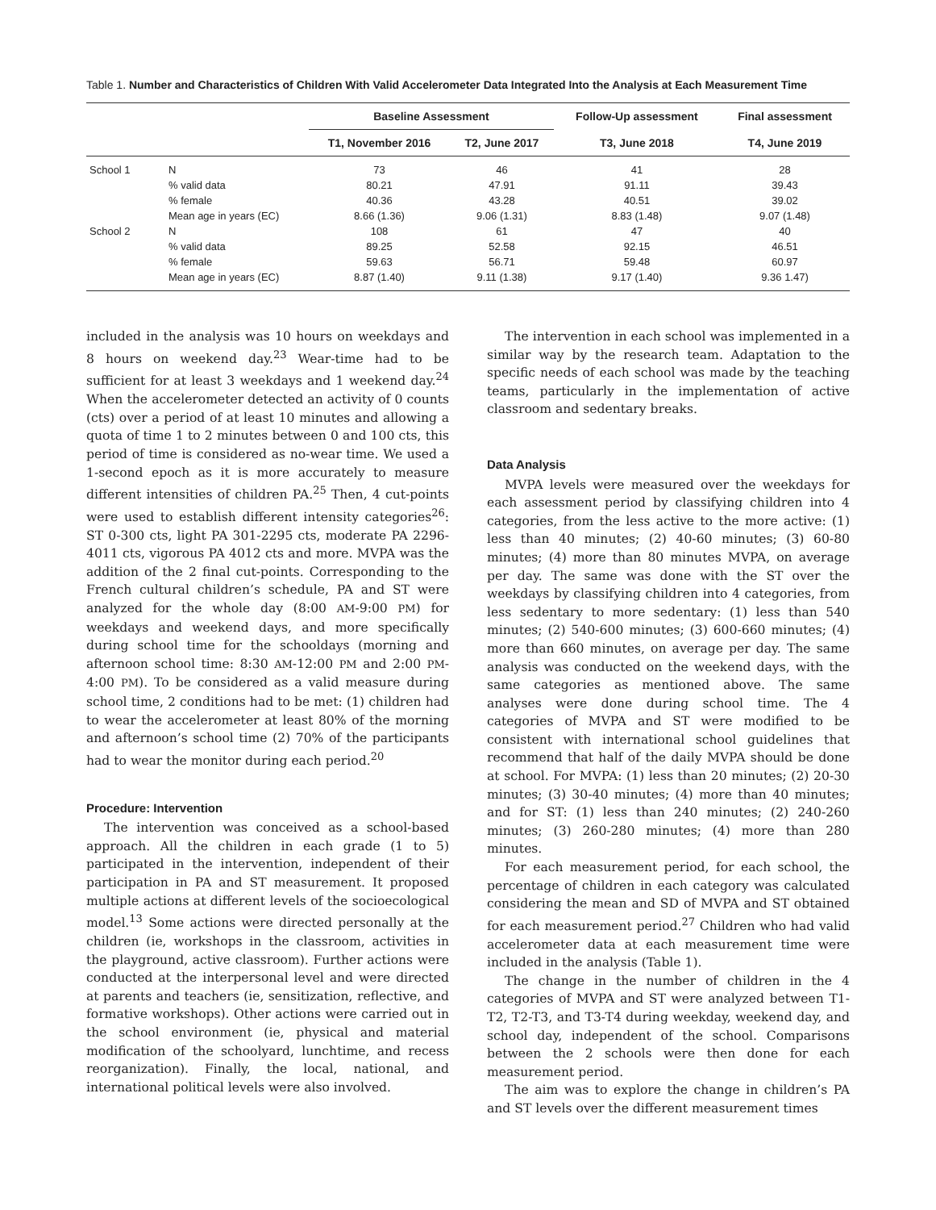Table 1. Number and Characteristics of Children With Valid Accelerometer Data Integrated Into the Analysis at Each Measurement Time
| | | Baseline Assessment | | Follow-Up assessment | Final assessment |
| --- | --- | --- | --- | --- | --- |
| | | T1, November 2016 | T2, June 2017 | T3, June 2018 | T4, June 2019 |
| School 1 | N | 73 | 46 | 41 | 28 |
| | % valid data | 80.21 | 47.91 | 91.11 | 39.43 |
| | % female | 40.36 | 43.28 | 40.51 | 39.02 |
| | Mean age in years (EC) | 8.66 (1.36) | 9.06 (1.31) | 8.83 (1.48) | 9.07 (1.48) |
| School 2 | N | 108 | 61 | 47 | 40 |
| | % valid data | 89.25 | 52.58 | 92.15 | 46.51 |
| | % female | 59.63 | 56.71 | 59.48 | 60.97 |
| | Mean age in years (EC) | 8.87 (1.40) | 9.11 (1.38) | 9.17 (1.40) | 9.36 1.47) |
included in the analysis was 10 hours on weekdays and 8 hours on weekend day.<sup>23</sup> Wear-time had to be sufficient for at least 3 weekdays and 1 weekend day.<sup>24</sup> When the accelerometer detected an activity of 0 counts (cts) over a period of at least 10 minutes and allowing a quota of time 1 to 2 minutes between 0 and 100 cts, this period of time is considered as no-wear time. We used a 1-second epoch as it is more accurately to measure different intensities of children PA.<sup>25</sup> Then, 4 cut-points were used to establish different intensity categories<sup>26</sup>: ST 0-300 cts, light PA 301-2295 cts, moderate PA 2296-4011 cts, vigorous PA 4012 cts and more. MVPA was the addition of the 2 final cut-points. Corresponding to the French cultural children’s schedule, PA and ST were analyzed for the whole day (8:00 AM-9:00 PM) for weekdays and weekend days, and more specifically during school time for the schooldays (morning and afternoon school time: 8:30 AM-12:00 PM and 2:00 PM-4:00 PM). To be considered as a valid measure during school time, 2 conditions had to be met: (1) children had to wear the accelerometer at least 80% of the morning and afternoon’s school time (2) 70% of the participants had to wear the monitor during each period.<sup>20</sup>
Procedure: Intervention
The intervention was conceived as a school-based approach. All the children in each grade (1 to 5) participated in the intervention, independent of their participation in PA and ST measurement. It proposed multiple actions at different levels of the socioecological model.<sup>13</sup> Some actions were directed personally at the children (ie, workshops in the classroom, activities in the playground, active classroom). Further actions were conducted at the interpersonal level and were directed at parents and teachers (ie, sensitization, reflective, and formative workshops). Other actions were carried out in the school environment (ie, physical and material modification of the schoolyard, lunchtime, and recess reorganization). Finally, the local, national, and international political levels were also involved.
The intervention in each school was implemented in a similar way by the research team. Adaptation to the specific needs of each school was made by the teaching teams, particularly in the implementation of active classroom and sedentary breaks.
Data Analysis
MVPA levels were measured over the weekdays for each assessment period by classifying children into 4 categories, from the less active to the more active: (1) less than 40 minutes; (2) 40-60 minutes; (3) 60-80 minutes; (4) more than 80 minutes MVPA, on average per day. The same was done with the ST over the weekdays by classifying children into 4 categories, from less sedentary to more sedentary: (1) less than 540 minutes; (2) 540-600 minutes; (3) 600-660 minutes; (4) more than 660 minutes, on average per day. The same analysis was conducted on the weekend days, with the same categories as mentioned above. The same analyses were done during school time. The 4 categories of MVPA and ST were modified to be consistent with international school guidelines that recommend that half of the daily MVPA should be done at school. For MVPA: (1) less than 20 minutes; (2) 20-30 minutes; (3) 30-40 minutes; (4) more than 40 minutes; and for ST: (1) less than 240 minutes; (2) 240-260 minutes; (3) 260-280 minutes; (4) more than 280 minutes.
For each measurement period, for each school, the percentage of children in each category was calculated considering the mean and SD of MVPA and ST obtained for each measurement period.<sup>27</sup> Children who had valid accelerometer data at each measurement time were included in the analysis (Table 1).
The change in the number of children in the 4 categories of MVPA and ST were analyzed between T1-T2, T2-T3, and T3-T4 during weekday, weekend day, and school day, independent of the school. Comparisons between the 2 schools were then done for each measurement period.
The aim was to explore the change in children’s PA and ST levels over the different measurement times